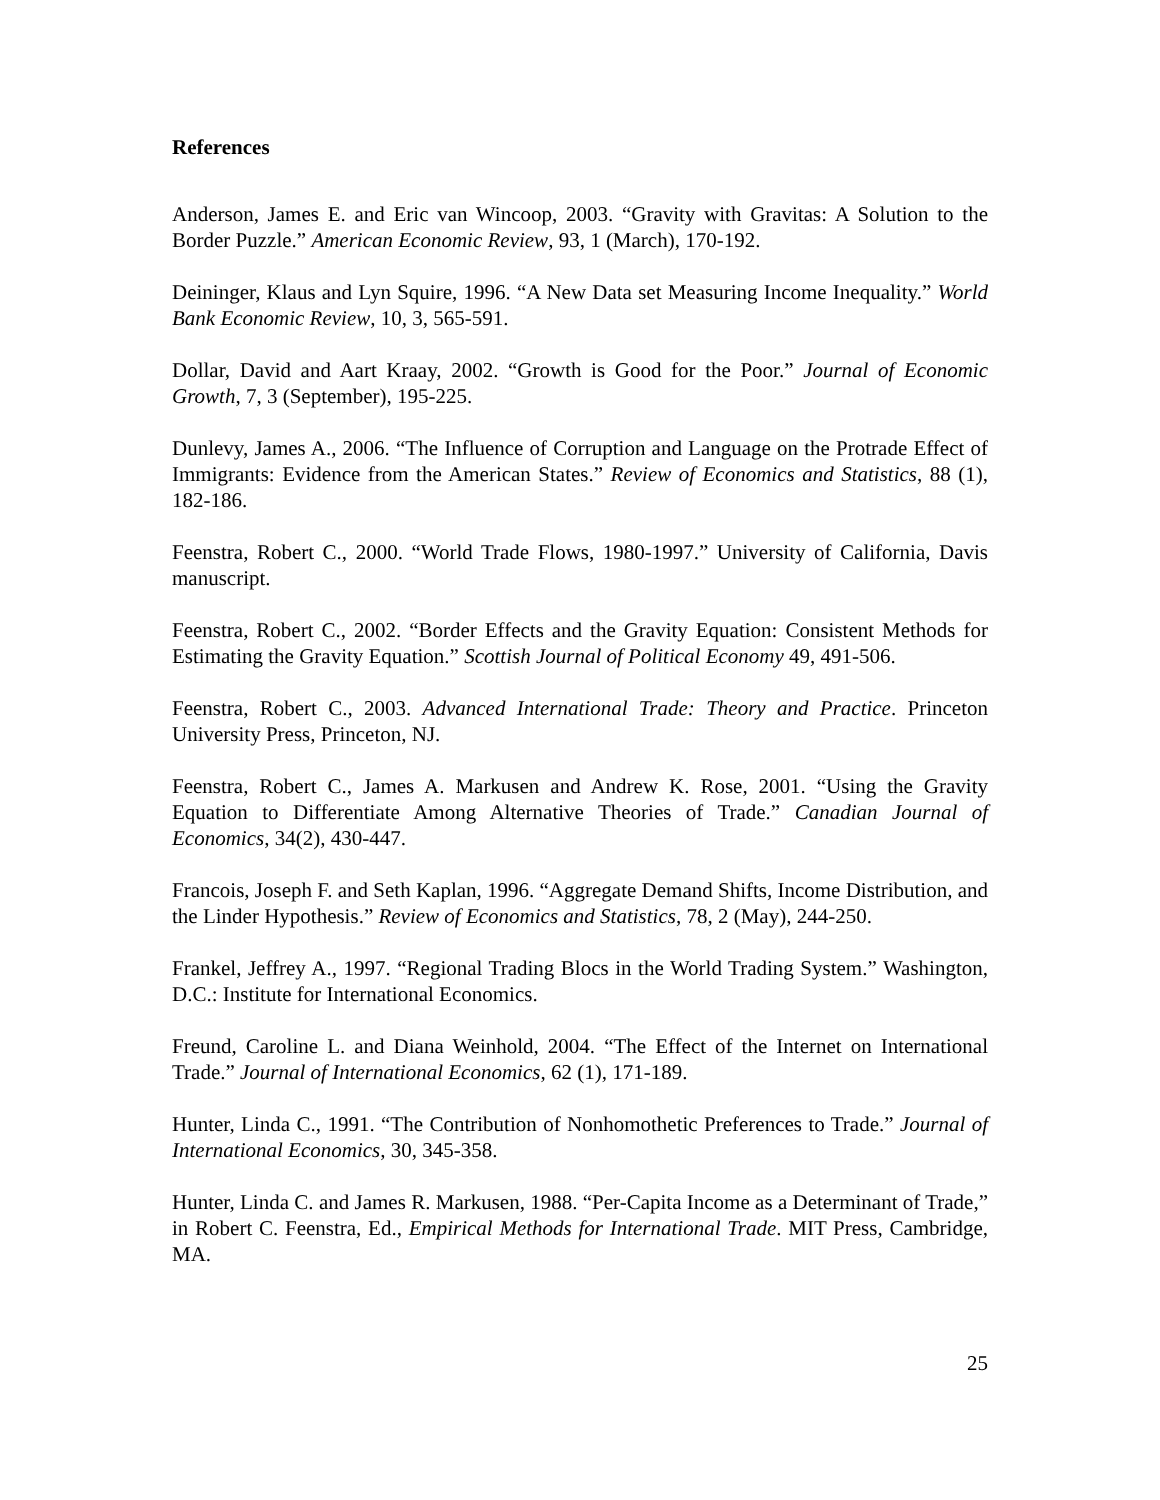References
Anderson, James E. and Eric van Wincoop, 2003. “Gravity with Gravitas: A Solution to the Border Puzzle.” American Economic Review, 93, 1 (March), 170-192.
Deininger, Klaus and Lyn Squire, 1996. “A New Data set Measuring Income Inequality.” World Bank Economic Review, 10, 3, 565-591.
Dollar, David and Aart Kraay, 2002. “Growth is Good for the Poor.” Journal of Economic Growth, 7, 3 (September), 195-225.
Dunlevy, James A., 2006. “The Influence of Corruption and Language on the Protrade Effect of Immigrants: Evidence from the American States.” Review of Economics and Statistics, 88 (1), 182-186.
Feenstra, Robert C., 2000. “World Trade Flows, 1980-1997.” University of California, Davis manuscript.
Feenstra, Robert C., 2002. “Border Effects and the Gravity Equation: Consistent Methods for Estimating the Gravity Equation.” Scottish Journal of Political Economy 49, 491-506.
Feenstra, Robert C., 2003. Advanced International Trade: Theory and Practice. Princeton University Press, Princeton, NJ.
Feenstra, Robert C., James A. Markusen and Andrew K. Rose, 2001. “Using the Gravity Equation to Differentiate Among Alternative Theories of Trade.” Canadian Journal of Economics, 34(2), 430-447.
Francois, Joseph F. and Seth Kaplan, 1996. “Aggregate Demand Shifts, Income Distribution, and the Linder Hypothesis.” Review of Economics and Statistics, 78, 2 (May), 244-250.
Frankel, Jeffrey A., 1997. “Regional Trading Blocs in the World Trading System.” Washington, D.C.: Institute for International Economics.
Freund, Caroline L. and Diana Weinhold, 2004. “The Effect of the Internet on International Trade.” Journal of International Economics, 62 (1), 171-189.
Hunter, Linda C., 1991. “The Contribution of Nonhomothetic Preferences to Trade.” Journal of International Economics, 30, 345-358.
Hunter, Linda C. and James R. Markusen, 1988. “Per-Capita Income as a Determinant of Trade,” in Robert C. Feenstra, Ed., Empirical Methods for International Trade. MIT Press, Cambridge, MA.
25